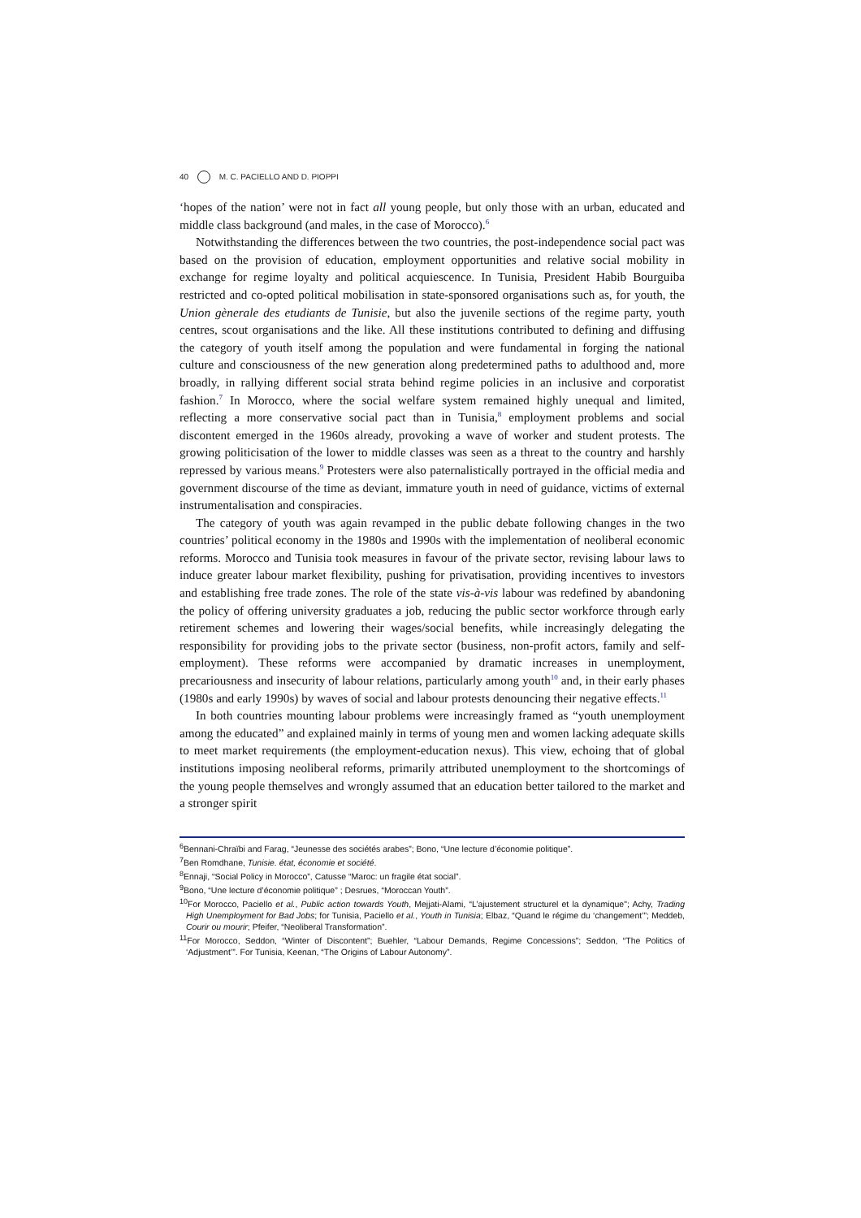40 M. C. PACIELLO AND D. PIOPPI
‘hopes of the nation’ were not in fact all young people, but only those with an urban, educated and middle class background (and males, in the case of Morocco).<sup>6</sup>
Notwithstanding the differences between the two countries, the post-independence social pact was based on the provision of education, employment opportunities and relative social mobility in exchange for regime loyalty and political acquiescence. In Tunisia, President Habib Bourguiba restricted and co-opted political mobilisation in state-sponsored organisations such as, for youth, the Union gènerale des etudiants de Tunisie, but also the juvenile sections of the regime party, youth centres, scout organisations and the like. All these institutions contributed to defining and diffusing the category of youth itself among the population and were fundamental in forging the national culture and consciousness of the new generation along predetermined paths to adulthood and, more broadly, in rallying different social strata behind regime policies in an inclusive and corporatist fashion.<sup>7</sup> In Morocco, where the social welfare system remained highly unequal and limited, reflecting a more conservative social pact than in Tunisia,<sup>8</sup> employment problems and social discontent emerged in the 1960s already, provoking a wave of worker and student protests. The growing politicisation of the lower to middle classes was seen as a threat to the country and harshly repressed by various means.<sup>9</sup> Protesters were also paternalistically portrayed in the official media and government discourse of the time as deviant, immature youth in need of guidance, victims of external instrumentalisation and conspiracies.
The category of youth was again revamped in the public debate following changes in the two countries’ political economy in the 1980s and 1990s with the implementation of neoliberal economic reforms. Morocco and Tunisia took measures in favour of the private sector, revising labour laws to induce greater labour market flexibility, pushing for privatisation, providing incentives to investors and establishing free trade zones. The role of the state vis-à-vis labour was redefined by abandoning the policy of offering university graduates a job, reducing the public sector workforce through early retirement schemes and lowering their wages/social benefits, while increasingly delegating the responsibility for providing jobs to the private sector (business, non-profit actors, family and self-employment). These reforms were accompanied by dramatic increases in unemployment, precariousness and insecurity of labour relations, particularly among youth<sup>10</sup> and, in their early phases (1980s and early 1990s) by waves of social and labour protests denouncing their negative effects.<sup>11</sup>
In both countries mounting labour problems were increasingly framed as “youth unemployment among the educated” and explained mainly in terms of young men and women lacking adequate skills to meet market requirements (the employment-education nexus). This view, echoing that of global institutions imposing neoliberal reforms, primarily attributed unemployment to the shortcomings of the young people themselves and wrongly assumed that an education better tailored to the market and a stronger spirit
<sup>6</sup> Bennani-Chraïbi and Farag, “Jeunesse des sociétés arabes”; Bono, “Une lecture d’économie politique”.
<sup>7</sup> Ben Romdhane, Tunisie. état, économie et société.
<sup>8</sup> Ennaji, “Social Policy in Morocco”, Catusse “Maroc: un fragile état social”.
<sup>9</sup> Bono, “Une lecture d’économie politique” ; Desrues, “Moroccan Youth”.
<sup>10</sup> For Morocco, Paciello et al., Public action towards Youth, Mejjati-Alami, “L’ajustement structurel et la dynamique"; Achy, Trading High Unemployment for Bad Jobs; for Tunisia, Paciello et al., Youth in Tunisia; Elbaz, “Quand le régime du ‘changement’”; Meddeb, Courir ou mourir; Pfeifer, “Neoliberal Transformation”.
<sup>11</sup> For Morocco, Seddon, “Winter of Discontent”; Buehler, “Labour Demands, Regime Concessions”; Seddon, “The Politics of ‘Adjustment’”. For Tunisia, Keenan, “The Origins of Labour Autonomy”.